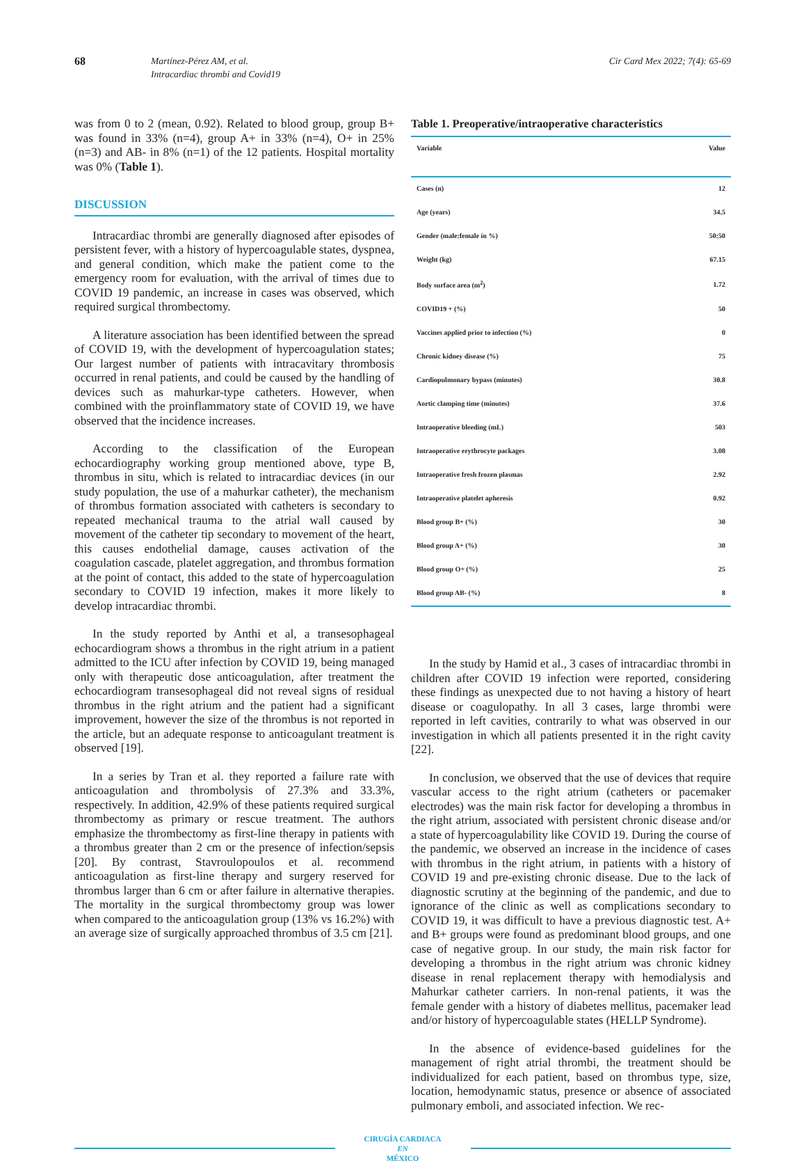68
Martínez-Pérez AM, et al.
Intracardiac thrombi and Covid19
Cir Card Mex 2022; 7(4): 65-69
was from 0 to 2 (mean, 0.92). Related to blood group, group B+ was found in 33% (n=4), group A+ in 33% (n=4), O+ in 25% (n=3) and AB- in 8% (n=1) of the 12 patients. Hospital mortality was 0% (Table 1).
DISCUSSION
Intracardiac thrombi are generally diagnosed after episodes of persistent fever, with a history of hypercoagulable states, dyspnea, and general condition, which make the patient come to the emergency room for evaluation, with the arrival of times due to COVID 19 pandemic, an increase in cases was observed, which required surgical thrombectomy.
A literature association has been identified between the spread of COVID 19, with the development of hypercoagulation states; Our largest number of patients with intracavitary thrombosis occurred in renal patients, and could be caused by the handling of devices such as mahurkar-type catheters. However, when combined with the proinflammatory state of COVID 19, we have observed that the incidence increases.
According to the classification of the European echocardiography working group mentioned above, type B, thrombus in situ, which is related to intracardiac devices (in our study population, the use of a mahurkar catheter), the mechanism of thrombus formation associated with catheters is secondary to repeated mechanical trauma to the atrial wall caused by movement of the catheter tip secondary to movement of the heart, this causes endothelial damage, causes activation of the coagulation cascade, platelet aggregation, and thrombus formation at the point of contact, this added to the state of hypercoagulation secondary to COVID 19 infection, makes it more likely to develop intracardiac thrombi.
In the study reported by Anthi et al, a transesophageal echocardiogram shows a thrombus in the right atrium in a patient admitted to the ICU after infection by COVID 19, being managed only with therapeutic dose anticoagulation, after treatment the echocardiogram transesophageal did not reveal signs of residual thrombus in the right atrium and the patient had a significant improvement, however the size of the thrombus is not reported in the article, but an adequate response to anticoagulant treatment is observed [19].
In a series by Tran et al. they reported a failure rate with anticoagulation and thrombolysis of 27.3% and 33.3%, respectively. In addition, 42.9% of these patients required surgical thrombectomy as primary or rescue treatment. The authors emphasize the thrombectomy as first-line therapy in patients with a thrombus greater than 2 cm or the presence of infection/sepsis [20]. By contrast, Stavroulopoulos et al. recommend anticoagulation as first-line therapy and surgery reserved for thrombus larger than 6 cm or after failure in alternative therapies. The mortality in the surgical thrombectomy group was lower when compared to the anticoagulation group (13% vs 16.2%) with an average size of surgically approached thrombus of 3.5 cm [21].
Table 1. Preoperative/intraoperative characteristics
| Variable | Value |
| --- | --- |
| Cases (n) | 12 |
| Age (years) | 34.5 |
| Gender (male:female in %) | 50:50 |
| Weight (kg) | 67.15 |
| Body surface area (m<sup>2</sup>) | 1.72 |
| COVID19 + (%) | 50 |
| Vaccines applied prior to infection (%) | 0 |
| Chronic kidney disease (%) | 75 |
| Cardiopulmonary bypass (minutes) | 30.8 |
| Aortic clamping time (minutes) | 37.6 |
| Intraoperative bleeding (mL) | 503 |
| Intraoperative erythrocyte packages | 3.08 |
| Intraoperative fresh frozen plasmas | 2.92 |
| Intraoperative platelet apheresis | 0.92 |
| Blood group B+ (%) | 30 |
| Blood group A+ (%) | 30 |
| Blood group O+ (%) | 25 |
| Blood group AB- (%) | 8 |
In the study by Hamid et al., 3 cases of intracardiac thrombi in children after COVID 19 infection were reported, considering these findings as unexpected due to not having a history of heart disease or coagulopathy. In all 3 cases, large thrombi were reported in left cavities, contrarily to what was observed in our investigation in which all patients presented it in the right cavity [22].
In conclusion, we observed that the use of devices that require vascular access to the right atrium (catheters or pacemaker electrodes) was the main risk factor for developing a thrombus in the right atrium, associated with persistent chronic disease and/or a state of hypercoagulability like COVID 19. During the course of the pandemic, we observed an increase in the incidence of cases with thrombus in the right atrium, in patients with a history of COVID 19 and pre-existing chronic disease. Due to the lack of diagnostic scrutiny at the beginning of the pandemic, and due to ignorance of the clinic as well as complications secondary to COVID 19, it was difficult to have a previous diagnostic test. A+ and B+ groups were found as predominant blood groups, and one case of negative group. In our study, the main risk factor for developing a thrombus in the right atrium was chronic kidney disease in renal replacement therapy with hemodialysis and Mahurkar catheter carriers. In non-renal patients, it was the female gender with a history of diabetes mellitus, pacemaker lead and/or history of hypercoagulable states (HELLP Syndrome).
In the absence of evidence-based guidelines for the management of right atrial thrombi, the treatment should be individualized for each patient, based on thrombus type, size, location, hemodynamic status, presence or absence of associated pulmonary emboli, and associated infection. We rec-
CIRUGÍA CARDIACA
EN
MÉXICO